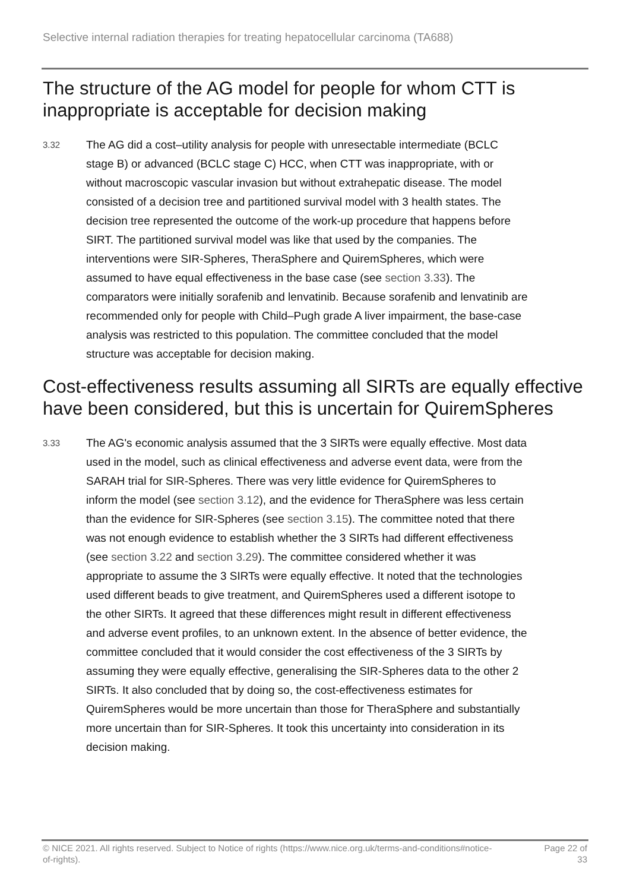Selective internal radiation therapies for treating hepatocellular carcinoma (TA688)
The structure of the AG model for people for whom CTT is inappropriate is acceptable for decision making
3.32
The AG did a cost–utility analysis for people with unresectable intermediate (BCLC stage B) or advanced (BCLC stage C) HCC, when CTT was inappropriate, with or without macroscopic vascular invasion but without extrahepatic disease. The model consisted of a decision tree and partitioned survival model with 3 health states. The decision tree represented the outcome of the work-up procedure that happens before SIRT. The partitioned survival model was like that used by the companies. The interventions were SIR-Spheres, TheraSphere and QuiremSpheres, which were assumed to have equal effectiveness in the base case (see section 3.33). The comparators were initially sorafenib and lenvatinib. Because sorafenib and lenvatinib are recommended only for people with Child–Pugh grade A liver impairment, the base-case analysis was restricted to this population. The committee concluded that the model structure was acceptable for decision making.
Cost-effectiveness results assuming all SIRTs are equally effective have been considered, but this is uncertain for QuiremSpheres
3.33
The AG's economic analysis assumed that the 3 SIRTs were equally effective. Most data used in the model, such as clinical effectiveness and adverse event data, were from the SARAH trial for SIR-Spheres. There was very little evidence for QuiremSpheres to inform the model (see section 3.12), and the evidence for TheraSphere was less certain than the evidence for SIR-Spheres (see section 3.15). The committee noted that there was not enough evidence to establish whether the 3 SIRTs had different effectiveness (see section 3.22 and section 3.29). The committee considered whether it was appropriate to assume the 3 SIRTs were equally effective. It noted that the technologies used different beads to give treatment, and QuiremSpheres used a different isotope to the other SIRTs. It agreed that these differences might result in different effectiveness and adverse event profiles, to an unknown extent. In the absence of better evidence, the committee concluded that it would consider the cost effectiveness of the 3 SIRTs by assuming they were equally effective, generalising the SIR-Spheres data to the other 2 SIRTs. It also concluded that by doing so, the cost-effectiveness estimates for QuiremSpheres would be more uncertain than those for TheraSphere and substantially more uncertain than for SIR-Spheres. It took this uncertainty into consideration in its decision making.
© NICE 2021. All rights reserved. Subject to Notice of rights (https://www.nice.org.uk/terms-and-conditions#notice-of-rights).
Page 22 of 33